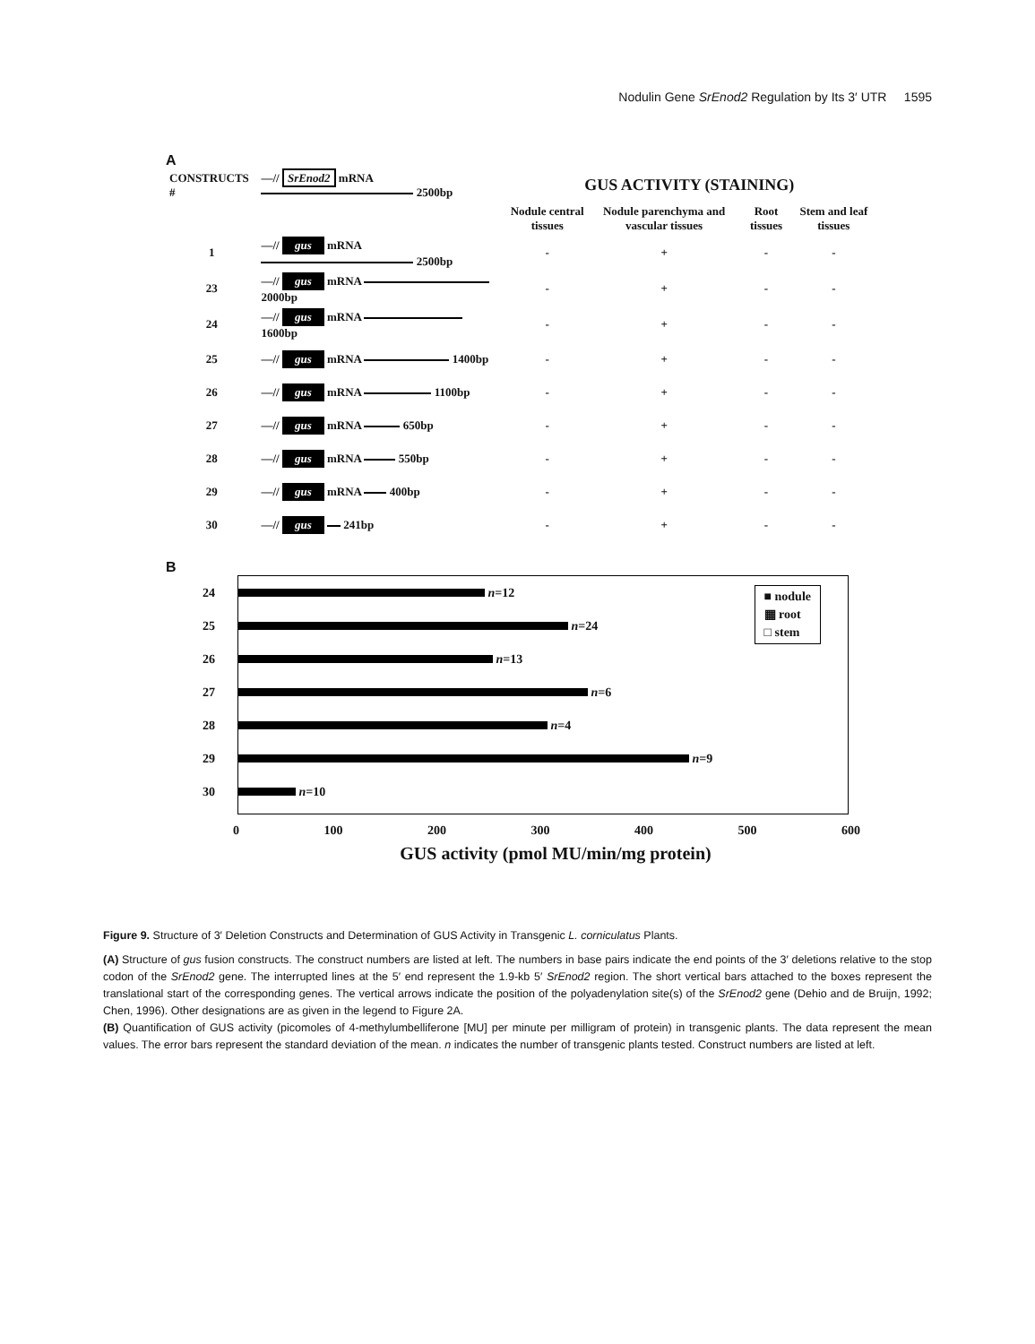Nodulin Gene SrEnod2 Regulation by Its 3′ UTR 1595
A
| CONSTRUCTS # | —// SrEnod2 mRNA 2500bp | GUS ACTIVITY (STAINING) | | | |
| --- | --- | --- | --- | --- | --- |
| | | Nodule central tissues | Nodule parenchyma and vascular tissues | Root tissues | Stem and leaf tissues |
| 1 | —// gus mRNA 2500bp | - | + | - | - |
| 23 | —// gus mRNA 2000bp | - | + | - | - |
| 24 | —// gus mRNA 1600bp | - | + | - | - |
| 25 | —// gus mRNA 1400bp | - | + | - | - |
| 26 | —// gus mRNA 1100bp | - | + | - | - |
| 27 | —// gus mRNA 650bp | - | + | - | - |
| 28 | —// gus mRNA 550bp | - | + | - | - |
| 29 | —// gus mRNA 400bp | - | + | - | - |
| 30 | —// gus 241bp | - | + | - | - |
B
■ nodule
▦ root
□ stem
24 n =12
25 n =24
26 n =13
27 n =6
28 n =4
29 n =9
30 n =10
0 100 200 300 400 500 600
GUS activity (pmol MU/min/mg protein)
Figure 9. Structure of 3′ Deletion Constructs and Determination of GUS Activity in Transgenic L. corniculatus Plants.
(A) Structure of gus fusion constructs. The construct numbers are listed at left. The numbers in base pairs indicate the end points of the 3′ deletions relative to the stop codon of the SrEnod2 gene. The interrupted lines at the 5′ end represent the 1.9-kb 5′ SrEnod2 region. The short vertical bars attached to the boxes represent the translational start of the corresponding genes. The vertical arrows indicate the position of the polyadenylation site(s) of the SrEnod2 gene (Dehio and de Bruijn, 1992; Chen, 1996). Other designations are as given in the legend to Figure 2A.
(B) Quantification of GUS activity (picomoles of 4-methylumbelliferone [MU] per minute per milligram of protein) in transgenic plants. The data represent the mean values. The error bars represent the standard deviation of the mean. n indicates the number of transgenic plants tested. Construct numbers are listed at left.